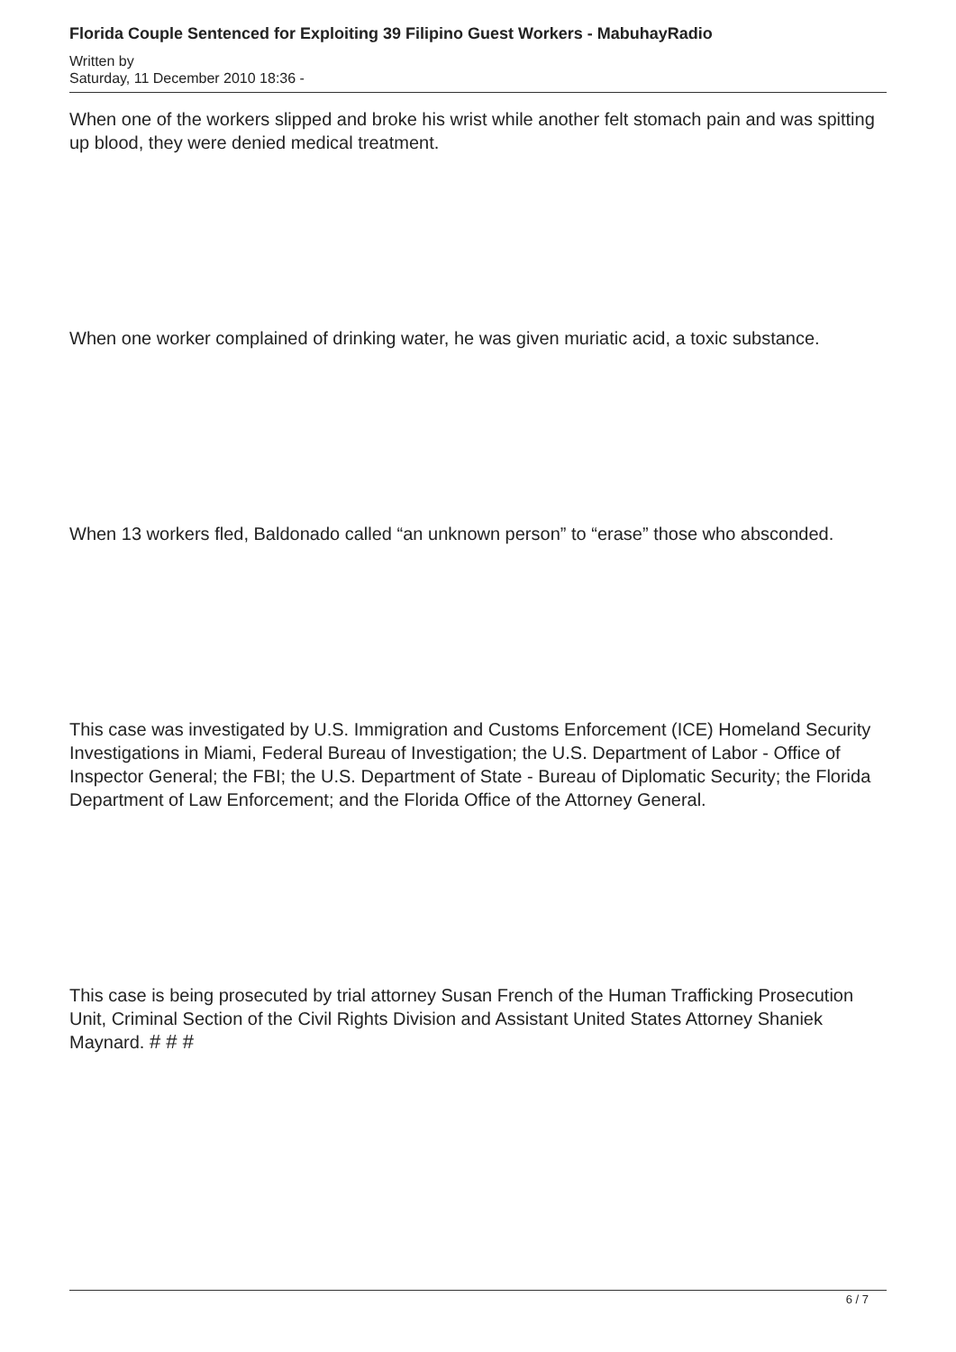Florida Couple Sentenced for Exploiting 39 Filipino Guest Workers - MabuhayRadio
Written by
Saturday, 11 December 2010 18:36 -
When one of the workers slipped and broke his wrist while another felt stomach pain and was spitting up blood, they were denied medical treatment.
When one worker complained of drinking water, he was given muriatic acid, a toxic substance.
When 13 workers fled, Baldonado called “an unknown person” to “erase” those who absconded.
This case was investigated by U.S. Immigration and Customs Enforcement (ICE) Homeland Security Investigations in Miami, Federal Bureau of Investigation; the U.S. Department of Labor - Office of Inspector General; the FBI; the U.S. Department of State - Bureau of Diplomatic Security; the Florida Department of Law Enforcement; and the Florida Office of the Attorney General.
This case is being prosecuted by trial attorney Susan French of the Human Trafficking Prosecution Unit, Criminal Section of the Civil Rights Division and Assistant United States Attorney Shaniek Maynard. # # #
6 / 7